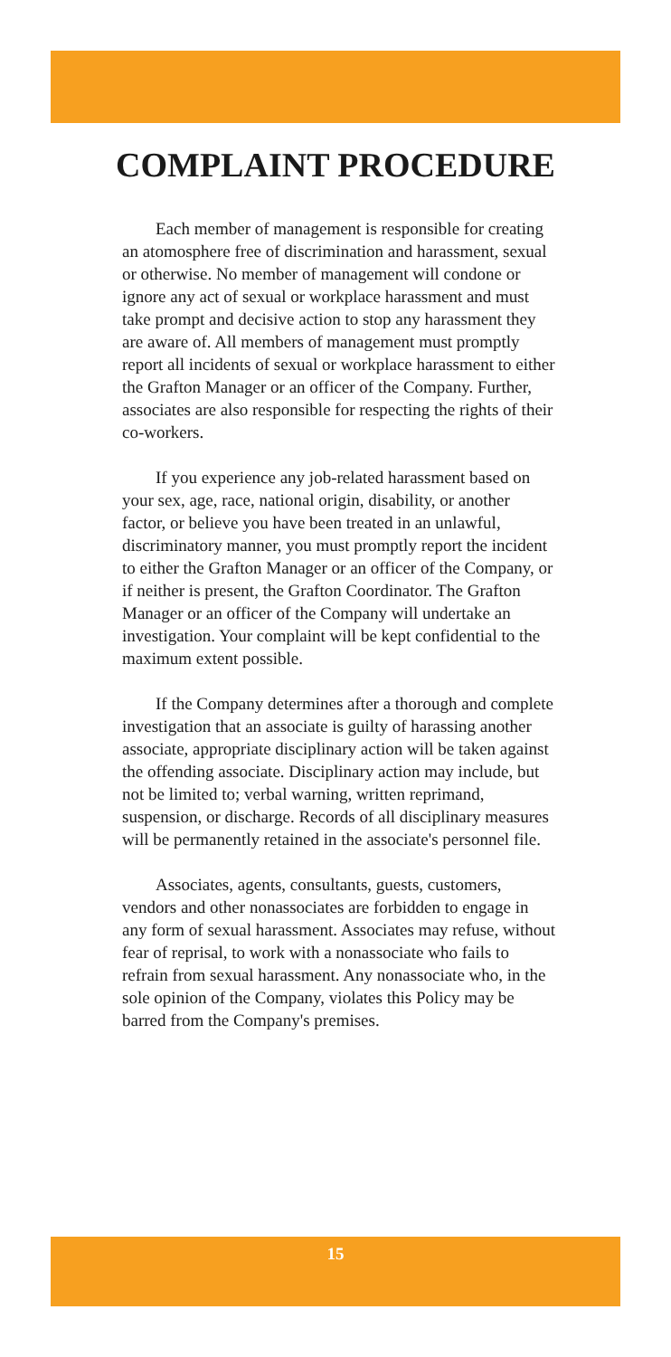COMPLAINT PROCEDURE
Each member of management is responsible for creating an atomosphere free of discrimination and harassment, sexual or otherwise. No member of management will condone or ignore any act of sexual or workplace harassment and must take prompt and decisive action to stop any harassment they are aware of. All members of management must promptly report all incidents of sexual or workplace harassment to either the Grafton Manager or an officer of the Company. Further, associates are also responsible for respecting the rights of their co-workers.
If you experience any job-related harassment based on your sex, age, race, national origin, disability, or another factor, or believe you have been treated in an unlawful, discriminatory manner, you must promptly report the incident to either the Grafton Manager or an officer of the Company, or if neither is present, the Grafton Coordinator. The Grafton Manager or an officer of the Company will undertake an investigation. Your complaint will be kept confidential to the maximum extent possible.
If the Company determines after a thorough and complete investigation that an associate is guilty of harassing another associate, appropriate disciplinary action will be taken against the offending associate. Disciplinary action may include, but not be limited to; verbal warning, written reprimand, suspension, or discharge. Records of all disciplinary measures will be permanently retained in the associate's personnel file.
Associates, agents, consultants, guests, customers, vendors and other nonassociates are forbidden to engage in any form of sexual harassment. Associates may refuse, without fear of reprisal, to work with a nonassociate who fails to refrain from sexual harassment. Any nonassociate who, in the sole opinion of the Company, violates this Policy may be barred from the Company's premises.
15